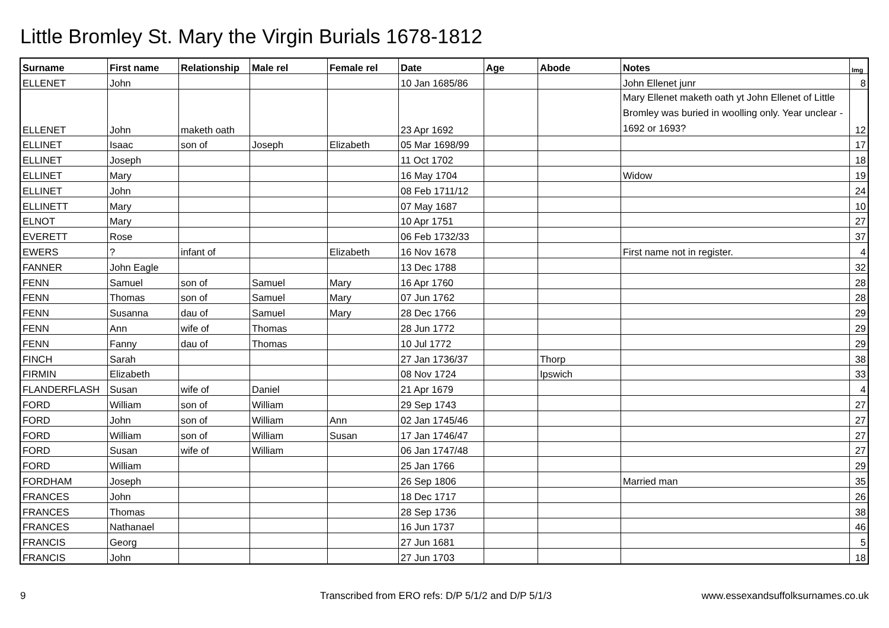Little Bromley St. Mary the Virgin Burials 1678-1812
| Surname | First name | Relationship | Male rel | Female rel | Date | Age | Abode | Notes | Img |
| --- | --- | --- | --- | --- | --- | --- | --- | --- | --- |
| ELLENET | John | | | | 10 Jan 1685/86 | | | John Ellenet junr | 8 |
| ELLENET | John | maketh oath | | | 23 Apr 1692 | | | Mary Ellenet maketh oath yt John Ellenet of Little Bromley was buried in woolling only. Year unclear - 1692 or 1693? | 12 |
| ELLINET | Isaac | son of | Joseph | Elizabeth | 05 Mar 1698/99 | | | | 17 |
| ELLINET | Joseph | | | | 11 Oct 1702 | | | | 18 |
| ELLINET | Mary | | | | 16 May 1704 | | | Widow | 19 |
| ELLINET | John | | | | 08 Feb 1711/12 | | | | 24 |
| ELLINETT | Mary | | | | 07 May 1687 | | | | 10 |
| ELNOT | Mary | | | | 10 Apr 1751 | | | | 27 |
| EVERETT | Rose | | | | 06 Feb 1732/33 | | | | 37 |
| EWERS | ? | infant of | | Elizabeth | 16 Nov 1678 | | | First name not in register. | 4 |
| FANNER | John Eagle | | | | 13 Dec 1788 | | | | 32 |
| FENN | Samuel | son of | Samuel | Mary | 16 Apr 1760 | | | | 28 |
| FENN | Thomas | son of | Samuel | Mary | 07 Jun 1762 | | | | 28 |
| FENN | Susanna | dau of | Samuel | Mary | 28 Dec 1766 | | | | 29 |
| FENN | Ann | wife of | Thomas | | 28 Jun 1772 | | | | 29 |
| FENN | Fanny | dau of | Thomas | | 10 Jul 1772 | | | | 29 |
| FINCH | Sarah | | | | 27 Jan 1736/37 | | Thorp | | 38 |
| FIRMIN | Elizabeth | | | | 08 Nov 1724 | | Ipswich | | 33 |
| FLANDERFLASH | Susan | wife of | Daniel | | 21 Apr 1679 | | | | 4 |
| FORD | William | son of | William | | 29 Sep 1743 | | | | 27 |
| FORD | John | son of | William | Ann | 02 Jan 1745/46 | | | | 27 |
| FORD | William | son of | William | Susan | 17 Jan 1746/47 | | | | 27 |
| FORD | Susan | wife of | William | | 06 Jan 1747/48 | | | | 27 |
| FORD | William | | | | 25 Jan 1766 | | | | 29 |
| FORDHAM | Joseph | | | | 26 Sep 1806 | | | Married man | 35 |
| FRANCES | John | | | | 18 Dec 1717 | | | | 26 |
| FRANCES | Thomas | | | | 28 Sep 1736 | | | | 38 |
| FRANCES | Nathanael | | | | 16 Jun 1737 | | | | 46 |
| FRANCIS | Georg | | | | 27 Jun 1681 | | | | 5 |
| FRANCIS | John | | | | 27 Jun 1703 | | | | 18 |
9
Transcribed from ERO refs: D/P 5/1/2 and D/P 5/1/3
www.essexandsuffolksurnames.co.uk